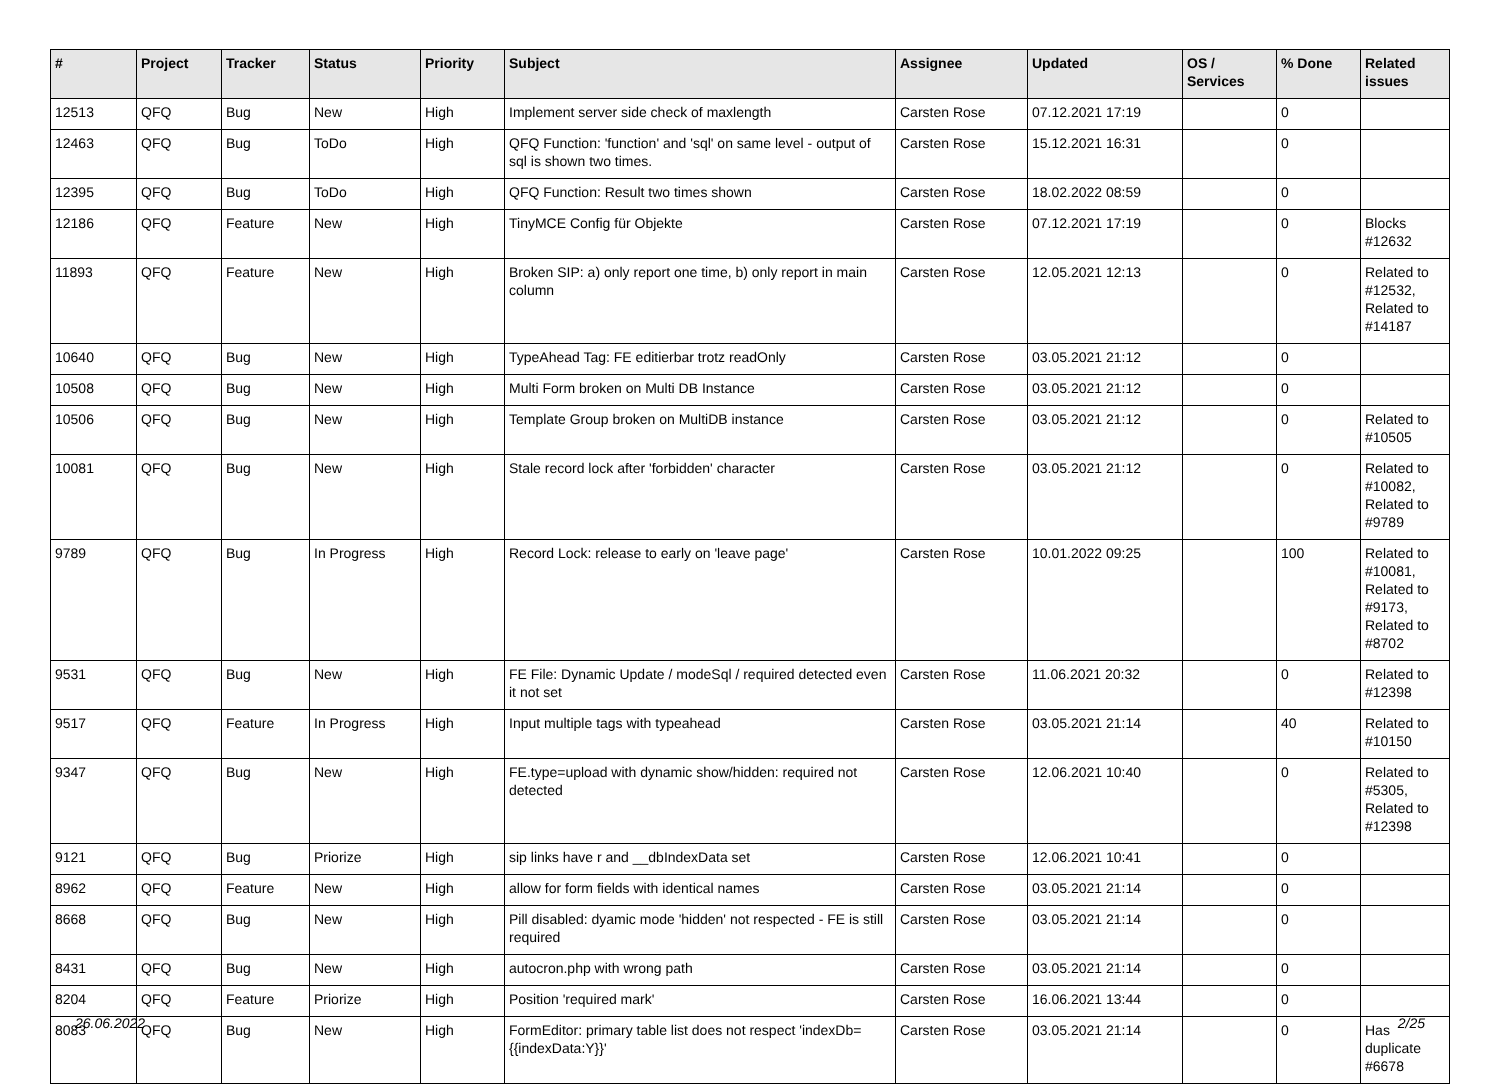| # | Project | Tracker | Status | Priority | Subject | Assignee | Updated | OS / Services | % Done | Related issues |
| --- | --- | --- | --- | --- | --- | --- | --- | --- | --- | --- |
| 12513 | QFQ | Bug | New | High | Implement server side check of maxlength | Carsten Rose | 07.12.2021 17:19 | | 0 | |
| 12463 | QFQ | Bug | ToDo | High | QFQ Function: 'function' and 'sql' on same level - output of sql is shown two times. | Carsten Rose | 15.12.2021 16:31 | | 0 | |
| 12395 | QFQ | Bug | ToDo | High | QFQ Function: Result two times shown | Carsten Rose | 18.02.2022 08:59 | | 0 | |
| 12186 | QFQ | Feature | New | High | TinyMCE Config für Objekte | Carsten Rose | 07.12.2021 17:19 | | 0 | Blocks #12632 |
| 11893 | QFQ | Feature | New | High | Broken SIP: a) only report one time, b) only report in main column | Carsten Rose | 12.05.2021 12:13 | | 0 | Related to #12532, Related to #14187 |
| 10640 | QFQ | Bug | New | High | TypeAhead Tag: FE editierbar trotz readOnly | Carsten Rose | 03.05.2021 21:12 | | 0 | |
| 10508 | QFQ | Bug | New | High | Multi Form broken on Multi DB Instance | Carsten Rose | 03.05.2021 21:12 | | 0 | |
| 10506 | QFQ | Bug | New | High | Template Group broken on MultiDB instance | Carsten Rose | 03.05.2021 21:12 | | 0 | Related to #10505 |
| 10081 | QFQ | Bug | New | High | Stale record lock after 'forbidden' character | Carsten Rose | 03.05.2021 21:12 | | 0 | Related to #10082, Related to #9789 |
| 9789 | QFQ | Bug | In Progress | High | Record Lock: release to early on 'leave page' | Carsten Rose | 10.01.2022 09:25 | | 100 | Related to #10081, Related to #9173, Related to #8702 |
| 9531 | QFQ | Bug | New | High | FE File: Dynamic Update / modeSql / required detected even it not set | Carsten Rose | 11.06.2021 20:32 | | 0 | Related to #12398 |
| 9517 | QFQ | Feature | In Progress | High | Input multiple tags with typeahead | Carsten Rose | 03.05.2021 21:14 | | 40 | Related to #10150 |
| 9347 | QFQ | Bug | New | High | FE.type=upload with dynamic show/hidden: required not detected | Carsten Rose | 12.06.2021 10:40 | | 0 | Related to #5305, Related to #12398 |
| 9121 | QFQ | Bug | Priorize | High | sip links have r and __dbIndexData set | Carsten Rose | 12.06.2021 10:41 | | 0 | |
| 8962 | QFQ | Feature | New | High | allow for form fields with identical names | Carsten Rose | 03.05.2021 21:14 | | 0 | |
| 8668 | QFQ | Bug | New | High | Pill disabled: dyamic mode 'hidden' not respected - FE is still required | Carsten Rose | 03.05.2021 21:14 | | 0 | |
| 8431 | QFQ | Bug | New | High | autocron.php with wrong path | Carsten Rose | 03.05.2021 21:14 | | 0 | |
| 8204 | QFQ | Feature | Priorize | High | Position 'required mark' | Carsten Rose | 16.06.2021 13:44 | | 0 | |
| 8083 | QFQ | Bug | New | High | FormEditor: primary table list does not respect 'indexDb={{indexData:Y}}' | Carsten Rose | 03.05.2021 21:14 | | 0 | Has duplicate #6678 |
26.06.2022 2/25